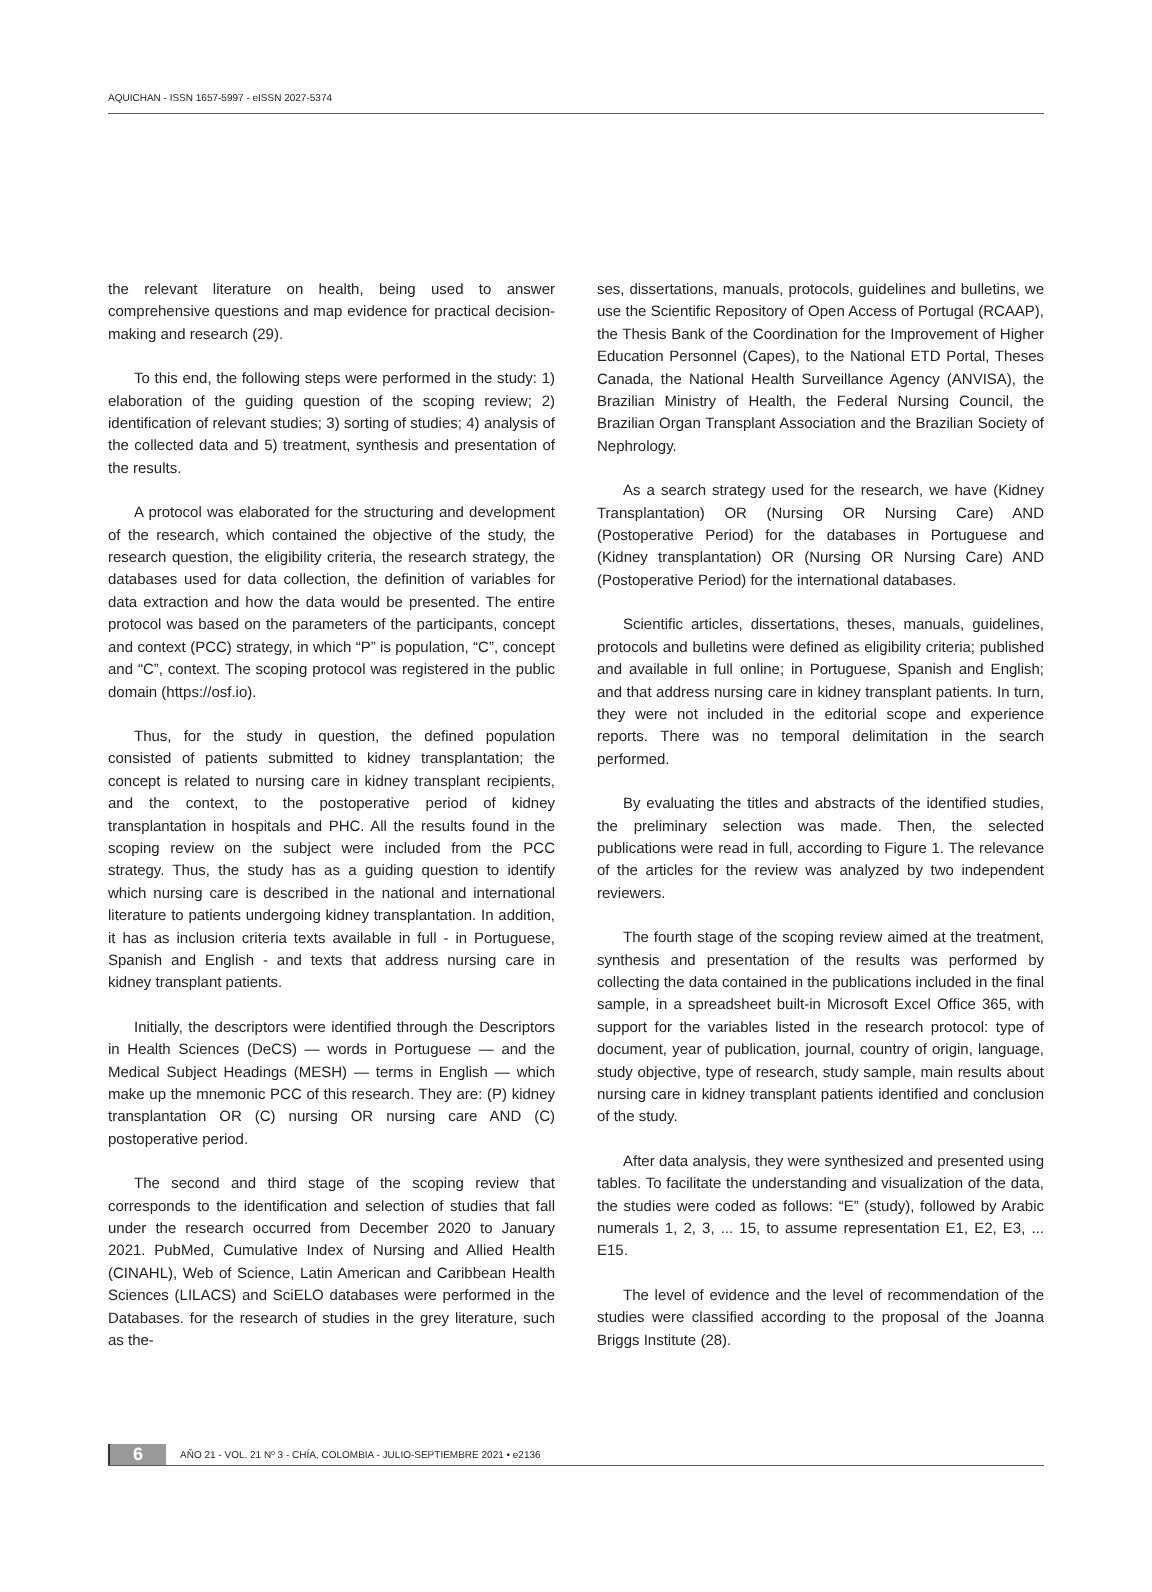AQUICHAN - ISSN 1657-5997 - eISSN 2027-5374
the relevant literature on health, being used to answer comprehensive questions and map evidence for practical decision-making and research (29).
To this end, the following steps were performed in the study: 1) elaboration of the guiding question of the scoping review; 2) identification of relevant studies; 3) sorting of studies; 4) analysis of the collected data and 5) treatment, synthesis and presentation of the results.
A protocol was elaborated for the structuring and development of the research, which contained the objective of the study, the research question, the eligibility criteria, the research strategy, the databases used for data collection, the definition of variables for data extraction and how the data would be presented. The entire protocol was based on the parameters of the participants, concept and context (PCC) strategy, in which “P” is population, “C”, concept and “C”, context. The scoping protocol was registered in the public domain (https://osf.io).
Thus, for the study in question, the defined population consisted of patients submitted to kidney transplantation; the concept is related to nursing care in kidney transplant recipients, and the context, to the postoperative period of kidney transplantation in hospitals and PHC. All the results found in the scoping review on the subject were included from the PCC strategy. Thus, the study has as a guiding question to identify which nursing care is described in the national and international literature to patients undergoing kidney transplantation. In addition, it has as inclusion criteria texts available in full - in Portuguese, Spanish and English - and texts that address nursing care in kidney transplant patients.
Initially, the descriptors were identified through the Descriptors in Health Sciences (DeCS) — words in Portuguese — and the Medical Subject Headings (MESH) — terms in English — which make up the mnemonic PCC of this research. They are: (P) kidney transplantation OR (C) nursing OR nursing care AND (C) postoperative period.
The second and third stage of the scoping review that corresponds to the identification and selection of studies that fall under the research occurred from December 2020 to January 2021. PubMed, Cumulative Index of Nursing and Allied Health (CINAHL), Web of Science, Latin American and Caribbean Health Sciences (LILACS) and SciELO databases were performed in the Databases. for the research of studies in the grey literature, such as the-
ses, dissertations, manuals, protocols, guidelines and bulletins, we use the Scientific Repository of Open Access of Portugal (RCAAP), the Thesis Bank of the Coordination for the Improvement of Higher Education Personnel (Capes), to the National ETD Portal, Theses Canada, the National Health Surveillance Agency (ANVISA), the Brazilian Ministry of Health, the Federal Nursing Council, the Brazilian Organ Transplant Association and the Brazilian Society of Nephrology.
As a search strategy used for the research, we have (Kidney Transplantation) OR (Nursing OR Nursing Care) AND (Postoperative Period) for the databases in Portuguese and (Kidney transplantation) OR (Nursing OR Nursing Care) AND (Postoperative Period) for the international databases.
Scientific articles, dissertations, theses, manuals, guidelines, protocols and bulletins were defined as eligibility criteria; published and available in full online; in Portuguese, Spanish and English; and that address nursing care in kidney transplant patients. In turn, they were not included in the editorial scope and experience reports. There was no temporal delimitation in the search performed.
By evaluating the titles and abstracts of the identified studies, the preliminary selection was made. Then, the selected publications were read in full, according to Figure 1. The relevance of the articles for the review was analyzed by two independent reviewers.
The fourth stage of the scoping review aimed at the treatment, synthesis and presentation of the results was performed by collecting the data contained in the publications included in the final sample, in a spreadsheet built-in Microsoft Excel Office 365, with support for the variables listed in the research protocol: type of document, year of publication, journal, country of origin, language, study objective, type of research, study sample, main results about nursing care in kidney transplant patients identified and conclusion of the study.
After data analysis, they were synthesized and presented using tables. To facilitate the understanding and visualization of the data, the studies were coded as follows: “E” (study), followed by Arabic numerals 1, 2, 3, ... 15, to assume representation E1, E2, E3, ... E15.
The level of evidence and the level of recommendation of the studies were classified according to the proposal of the Joanna Briggs Institute (28).
6 AÑO 21 - VOL. 21 Nº 3 - CHÍA, COLOMBIA - JULIO-SEPTIEMBRE 2021 • e2136